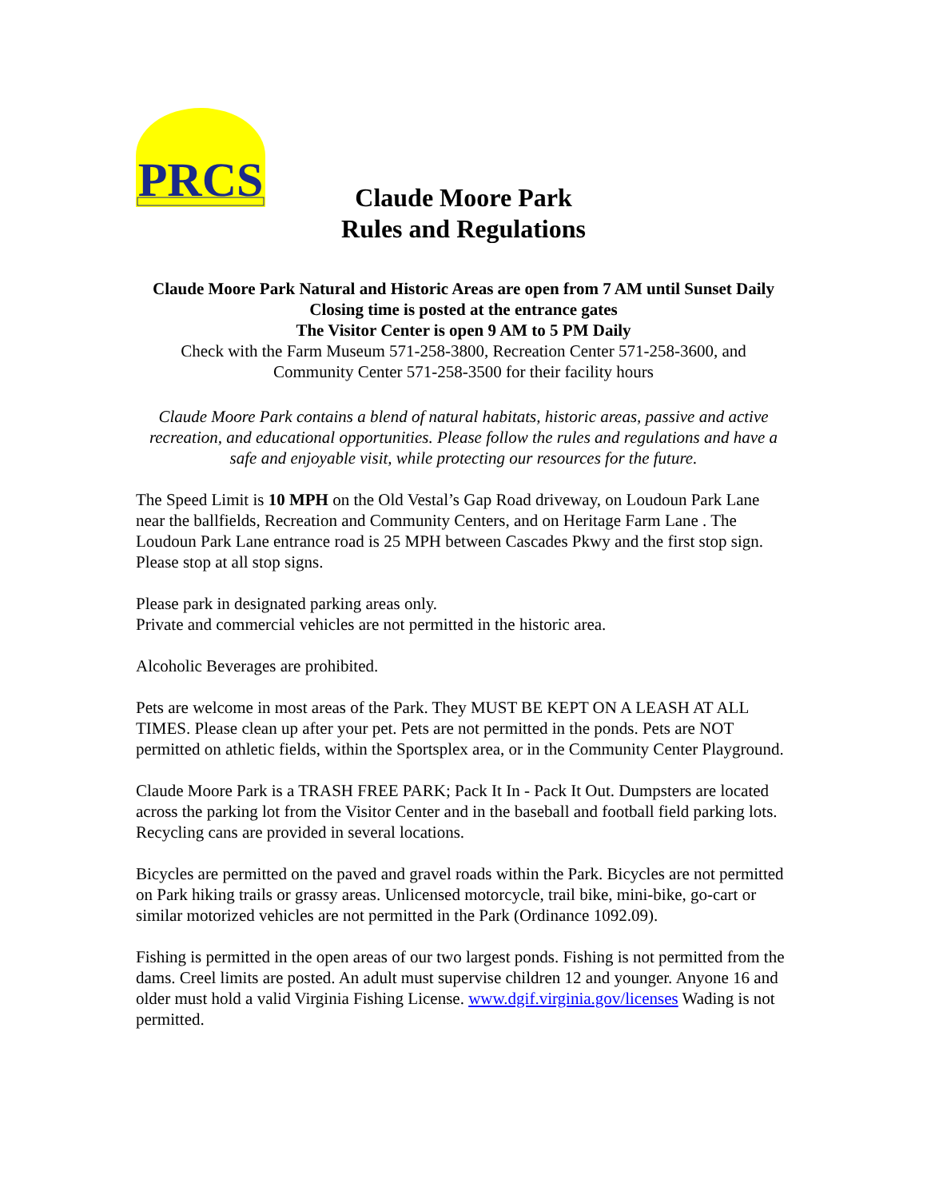PRCS
Claude Moore Park
Rules and Regulations
Claude Moore Park Natural and Historic Areas are open from 7 AM until Sunset Daily
Closing time is posted at the entrance gates
The Visitor Center is open 9 AM to 5 PM Daily
Check with the Farm Museum 571-258-3800, Recreation Center 571-258-3600, and
Community Center 571-258-3500 for their facility hours
Claude Moore Park contains a blend of natural habitats, historic areas, passive and active recreation, and educational opportunities. Please follow the rules and regulations and have a safe and enjoyable visit, while protecting our resources for the future.
The Speed Limit is 10 MPH on the Old Vestal’s Gap Road driveway, on Loudoun Park Lane near the ballfields, Recreation and Community Centers, and on Heritage Farm Lane . The Loudoun Park Lane entrance road is 25 MPH between Cascades Pkwy and the first stop sign. Please stop at all stop signs.
Please park in designated parking areas only.
Private and commercial vehicles are not permitted in the historic area.
Alcoholic Beverages are prohibited.
Pets are welcome in most areas of the Park. They MUST BE KEPT ON A LEASH AT ALL TIMES. Please clean up after your pet. Pets are not permitted in the ponds. Pets are NOT permitted on athletic fields, within the Sportsplex area, or in the Community Center Playground.
Claude Moore Park is a TRASH FREE PARK; Pack It In - Pack It Out. Dumpsters are located across the parking lot from the Visitor Center and in the baseball and football field parking lots. Recycling cans are provided in several locations.
Bicycles are permitted on the paved and gravel roads within the Park. Bicycles are not permitted on Park hiking trails or grassy areas. Unlicensed motorcycle, trail bike, mini-bike, go-cart or similar motorized vehicles are not permitted in the Park (Ordinance 1092.09).
Fishing is permitted in the open areas of our two largest ponds. Fishing is not permitted from the dams. Creel limits are posted. An adult must supervise children 12 and younger. Anyone 16 and older must hold a valid Virginia Fishing License. www.dgif.virginia.gov/licenses Wading is not permitted.